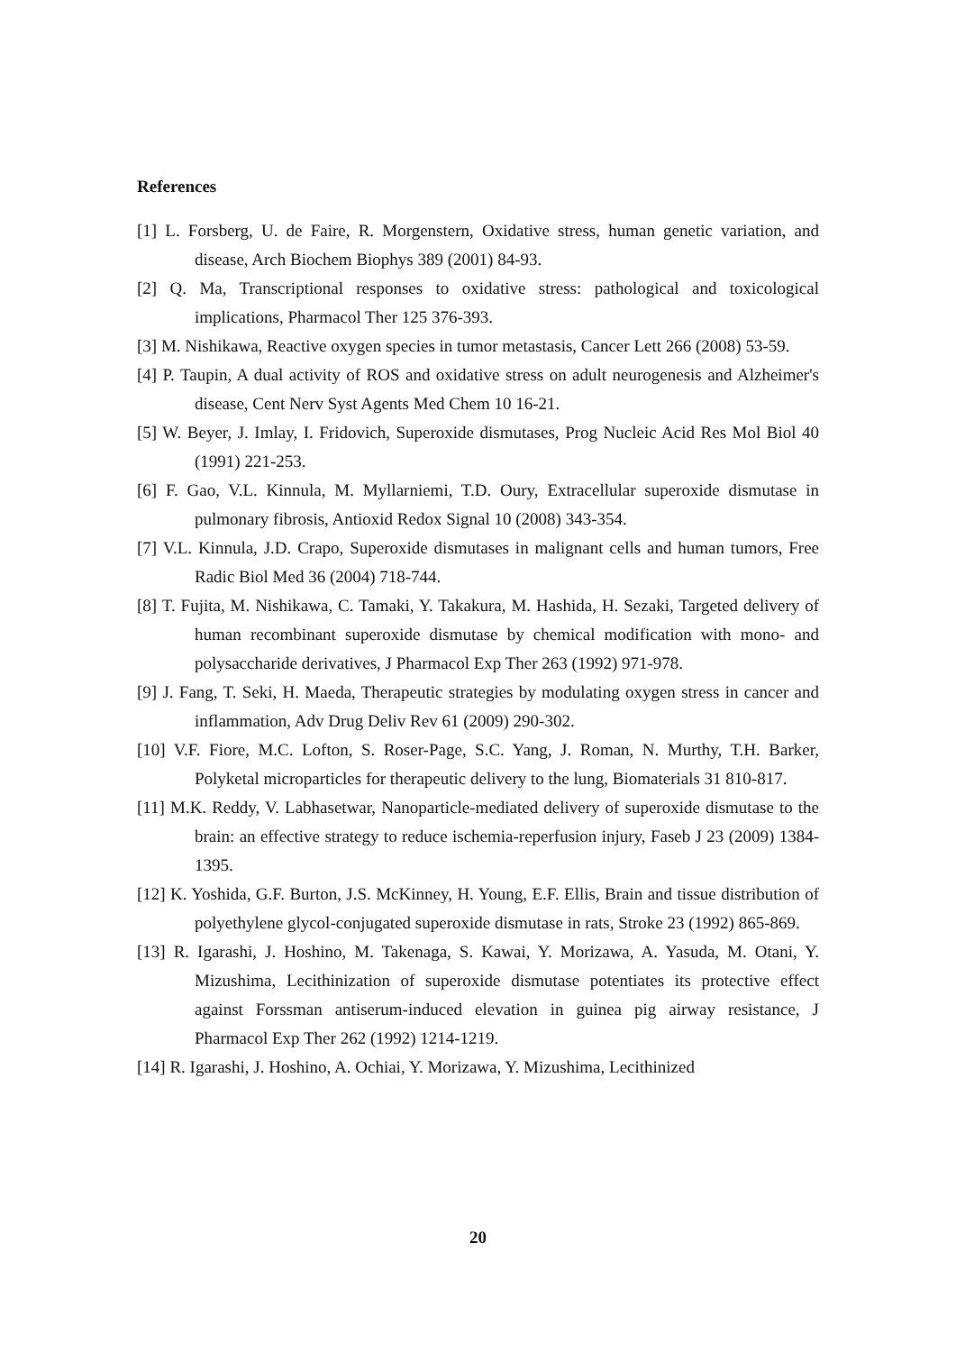References
[1] L. Forsberg, U. de Faire, R. Morgenstern, Oxidative stress, human genetic variation, and disease, Arch Biochem Biophys 389 (2001) 84-93.
[2] Q. Ma, Transcriptional responses to oxidative stress: pathological and toxicological implications, Pharmacol Ther 125 376-393.
[3] M. Nishikawa, Reactive oxygen species in tumor metastasis, Cancer Lett 266 (2008) 53-59.
[4] P. Taupin, A dual activity of ROS and oxidative stress on adult neurogenesis and Alzheimer's disease, Cent Nerv Syst Agents Med Chem 10 16-21.
[5] W. Beyer, J. Imlay, I. Fridovich, Superoxide dismutases, Prog Nucleic Acid Res Mol Biol 40 (1991) 221-253.
[6] F. Gao, V.L. Kinnula, M. Myllarniemi, T.D. Oury, Extracellular superoxide dismutase in pulmonary fibrosis, Antioxid Redox Signal 10 (2008) 343-354.
[7] V.L. Kinnula, J.D. Crapo, Superoxide dismutases in malignant cells and human tumors, Free Radic Biol Med 36 (2004) 718-744.
[8] T. Fujita, M. Nishikawa, C. Tamaki, Y. Takakura, M. Hashida, H. Sezaki, Targeted delivery of human recombinant superoxide dismutase by chemical modification with mono- and polysaccharide derivatives, J Pharmacol Exp Ther 263 (1992) 971-978.
[9] J. Fang, T. Seki, H. Maeda, Therapeutic strategies by modulating oxygen stress in cancer and inflammation, Adv Drug Deliv Rev 61 (2009) 290-302.
[10] V.F. Fiore, M.C. Lofton, S. Roser-Page, S.C. Yang, J. Roman, N. Murthy, T.H. Barker, Polyketal microparticles for therapeutic delivery to the lung, Biomaterials 31 810-817.
[11] M.K. Reddy, V. Labhasetwar, Nanoparticle-mediated delivery of superoxide dismutase to the brain: an effective strategy to reduce ischemia-reperfusion injury, Faseb J 23 (2009) 1384-1395.
[12] K. Yoshida, G.F. Burton, J.S. McKinney, H. Young, E.F. Ellis, Brain and tissue distribution of polyethylene glycol-conjugated superoxide dismutase in rats, Stroke 23 (1992) 865-869.
[13] R. Igarashi, J. Hoshino, M. Takenaga, S. Kawai, Y. Morizawa, A. Yasuda, M. Otani, Y. Mizushima, Lecithinization of superoxide dismutase potentiates its protective effect against Forssman antiserum-induced elevation in guinea pig airway resistance, J Pharmacol Exp Ther 262 (1992) 1214-1219.
[14] R. Igarashi, J. Hoshino, A. Ochiai, Y. Morizawa, Y. Mizushima, Lecithinized
20